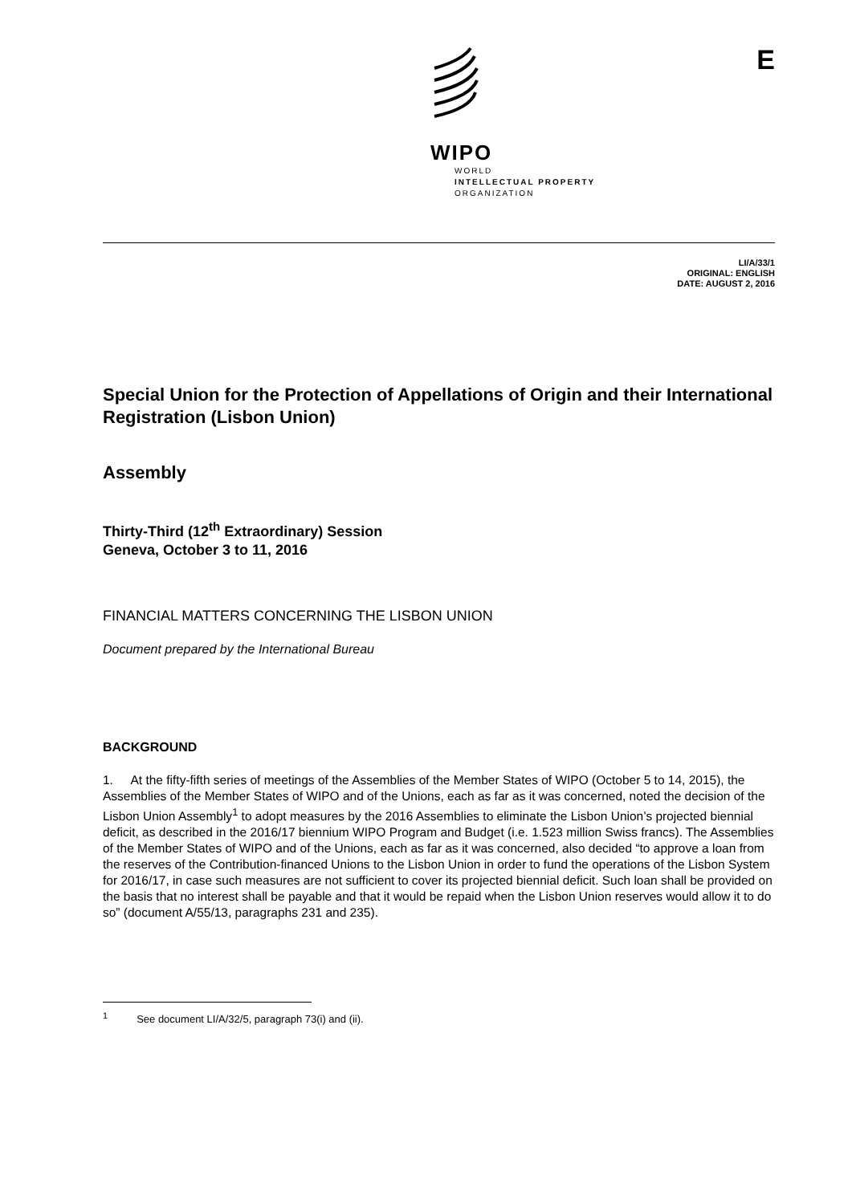WIPO
WORLD
INTELLECTUAL PROPERTY
ORGANIZATION
E
LI/A/33/1
ORIGINAL: ENGLISH
DATE: AUGUST 2, 2016
Special Union for the Protection of Appellations of Origin and their International Registration (Lisbon Union)
Assembly
Thirty-Third (12<sup>th</sup> Extraordinary) Session
Geneva, October 3 to 11, 2016
FINANCIAL MATTERS CONCERNING THE LISBON UNION
Document prepared by the International Bureau
BACKGROUND
1. At the fifty-fifth series of meetings of the Assemblies of the Member States of WIPO (October 5 to 14, 2015), the Assemblies of the Member States of WIPO and of the Unions, each as far as it was concerned, noted the decision of the Lisbon Union Assembly<sup>1</sup> to adopt measures by the 2016 Assemblies to eliminate the Lisbon Union’s projected biennial deficit, as described in the 2016/17 biennium WIPO Program and Budget (i.e. 1.523 million Swiss francs). The Assemblies of the Member States of WIPO and of the Unions, each as far as it was concerned, also decided “to approve a loan from the reserves of the Contribution-financed Unions to the Lisbon Union in order to fund the operations of the Lisbon System for 2016/17, in case such measures are not sufficient to cover its projected biennial deficit. Such loan shall be provided on the basis that no interest shall be payable and that it would be repaid when the Lisbon Union reserves would allow it to do so” (document A/55/13, paragraphs 231 and 235).
<sup>1</sup> See document LI/A/32/5, paragraph 73(i) and (ii).